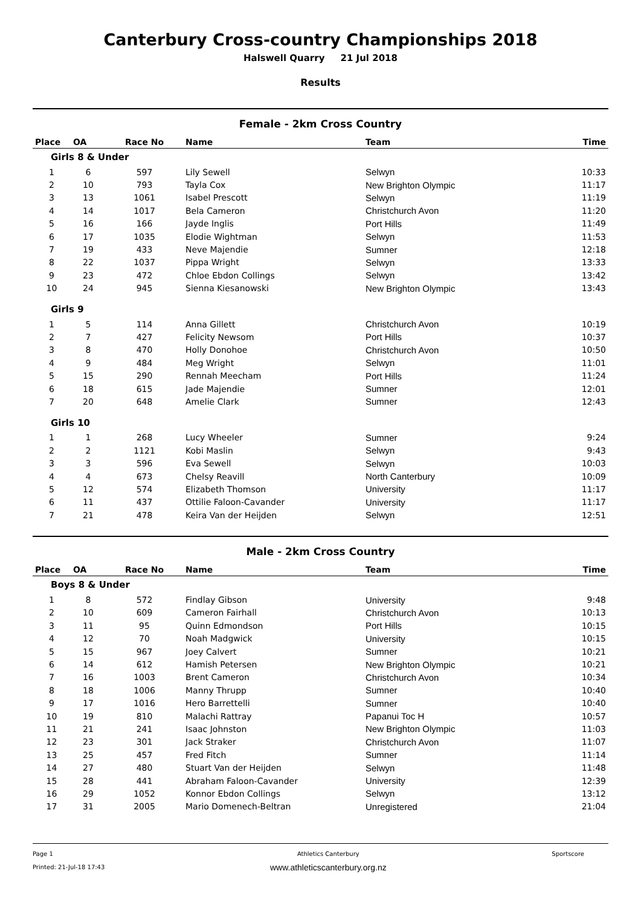Canterbury Cross-country Championships 2018
Halswell Quarry 21 Jul 2018
Results
Female - 2km Cross Country
| Place | OA | Race No | Name | Team | Time |
| --- | --- | --- | --- | --- | --- |
| Girls 8 & Under | | | | | |
| 1 | 6 | 597 | Lily Sewell | Selwyn | 10:33 |
| 2 | 10 | 793 | Tayla Cox | New Brighton Olympic | 11:17 |
| 3 | 13 | 1061 | Isabel Prescott | Selwyn | 11:19 |
| 4 | 14 | 1017 | Bela Cameron | Christchurch Avon | 11:20 |
| 5 | 16 | 166 | Jayde Inglis | Port Hills | 11:49 |
| 6 | 17 | 1035 | Elodie Wightman | Selwyn | 11:53 |
| 7 | 19 | 433 | Neve Majendie | Sumner | 12:18 |
| 8 | 22 | 1037 | Pippa Wright | Selwyn | 13:33 |
| 9 | 23 | 472 | Chloe Ebdon Collings | Selwyn | 13:42 |
| 10 | 24 | 945 | Sienna Kiesanowski | New Brighton Olympic | 13:43 |
| Girls 9 | | | | | |
| 1 | 5 | 114 | Anna Gillett | Christchurch Avon | 10:19 |
| 2 | 7 | 427 | Felicity Newsom | Port Hills | 10:37 |
| 3 | 8 | 470 | Holly Donohoe | Christchurch Avon | 10:50 |
| 4 | 9 | 484 | Meg Wright | Selwyn | 11:01 |
| 5 | 15 | 290 | Rennah Meecham | Port Hills | 11:24 |
| 6 | 18 | 615 | Jade Majendie | Sumner | 12:01 |
| 7 | 20 | 648 | Amelie Clark | Sumner | 12:43 |
| Girls 10 | | | | | |
| 1 | 1 | 268 | Lucy Wheeler | Sumner | 9:24 |
| 2 | 2 | 1121 | Kobi Maslin | Selwyn | 9:43 |
| 3 | 3 | 596 | Eva Sewell | Selwyn | 10:03 |
| 4 | 4 | 673 | Chelsy Reavill | North Canterbury | 10:09 |
| 5 | 12 | 574 | Elizabeth Thomson | University | 11:17 |
| 6 | 11 | 437 | Ottilie Faloon-Cavander | University | 11:17 |
| 7 | 21 | 478 | Keira Van der Heijden | Selwyn | 12:51 |
Male - 2km Cross Country
| Place | OA | Race No | Name | Team | Time |
| --- | --- | --- | --- | --- | --- |
| Boys 8 & Under | | | | | |
| 1 | 8 | 572 | Findlay Gibson | University | 9:48 |
| 2 | 10 | 609 | Cameron Fairhall | Christchurch Avon | 10:13 |
| 3 | 11 | 95 | Quinn Edmondson | Port Hills | 10:15 |
| 4 | 12 | 70 | Noah Madgwick | University | 10:15 |
| 5 | 15 | 967 | Joey Calvert | Sumner | 10:21 |
| 6 | 14 | 612 | Hamish Petersen | New Brighton Olympic | 10:21 |
| 7 | 16 | 1003 | Brent Cameron | Christchurch Avon | 10:34 |
| 8 | 18 | 1006 | Manny Thrupp | Sumner | 10:40 |
| 9 | 17 | 1016 | Hero Barrettelli | Sumner | 10:40 |
| 10 | 19 | 810 | Malachi Rattray | Papanui Toc H | 10:57 |
| 11 | 21 | 241 | Isaac Johnston | New Brighton Olympic | 11:03 |
| 12 | 23 | 301 | Jack Straker | Christchurch Avon | 11:07 |
| 13 | 25 | 457 | Fred Fitch | Sumner | 11:14 |
| 14 | 27 | 480 | Stuart Van der Heijden | Selwyn | 11:48 |
| 15 | 28 | 441 | Abraham Faloon-Cavander | University | 12:39 |
| 16 | 29 | 1052 | Konnor Ebdon Collings | Selwyn | 13:12 |
| 17 | 31 | 2005 | Mario Domenech-Beltran | Unregistered | 21:04 |
Page 1
Printed: 21-Jul-18 17:43
Athletics Canterbury
www.athleticscanterbury.org.nz
Sportscore